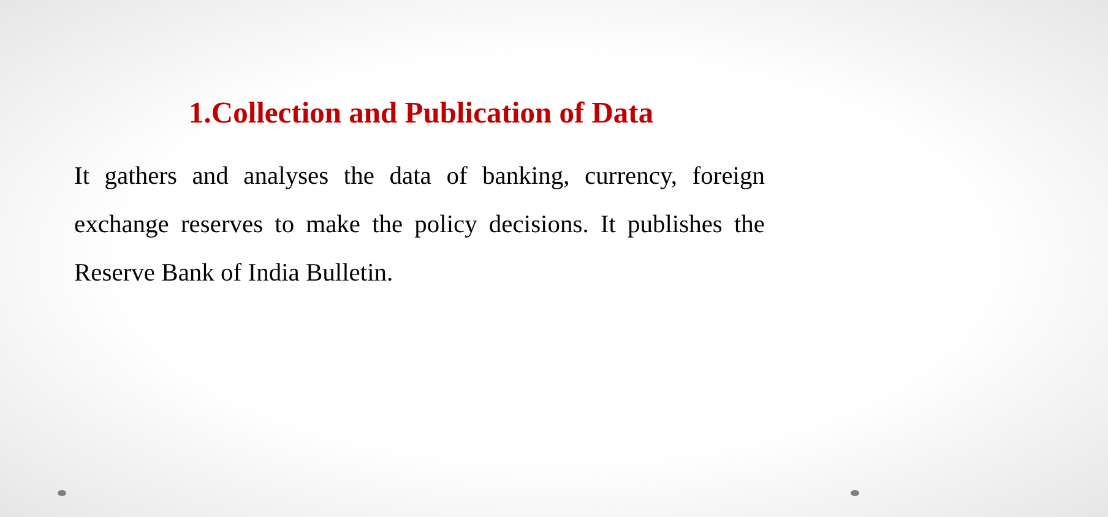1.Collection and Publication of Data
It gathers and analyses the data of banking, currency, foreign exchange reserves to make the policy decisions. It publishes the Reserve Bank of India Bulletin.